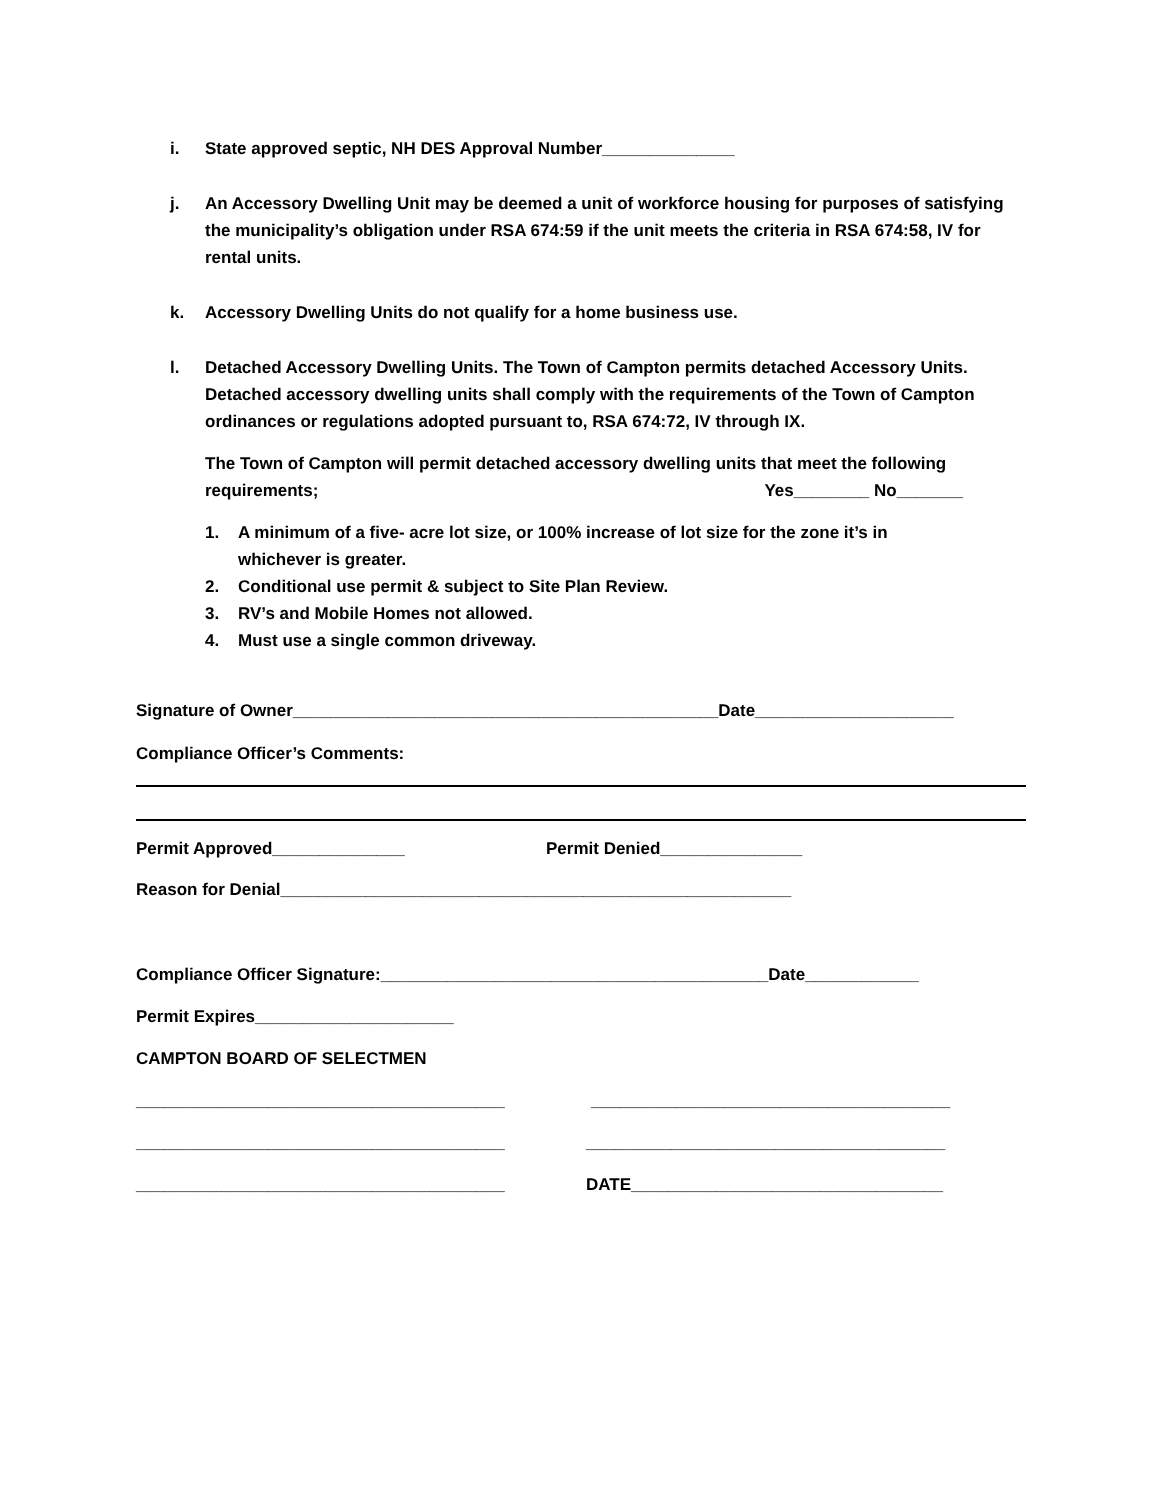i. State approved septic, NH DES Approval Number______________
j. An Accessory Dwelling Unit may be deemed a unit of workforce housing for purposes of satisfying the municipality’s obligation under RSA 674:59 if the unit meets the criteria in RSA 674:58, IV for rental units.
k. Accessory Dwelling Units do not qualify for a home business use.
l. Detached Accessory Dwelling Units. The Town of Campton permits detached Accessory Units. Detached accessory dwelling units shall comply with the requirements of the Town of Campton ordinances or regulations adopted pursuant to, RSA 674:72, IV through IX.
The Town of Campton will permit detached accessory dwelling units that meet the following
requirements; Yes________ No_______
1. A minimum of a five- acre lot size, or 100% increase of lot size for the zone it’s in whichever is greater.
2. Conditional use permit & subject to Site Plan Review.
3. RV’s and Mobile Homes not allowed.
4. Must use a single common driveway.
Signature of Owner_____________________________________________Date_____________________
Compliance Officer’s Comments:
Permit Approved______________ Permit Denied_______________
Reason for Denial______________________________________________________
Compliance Officer Signature:_________________________________________Date____________
Permit Expires_____________________
CAMPTON BOARD OF SELECTMEN
_______________________________________ ______________________________________
_______________________________________ ______________________________________
_______________________________________ DATE_________________________________